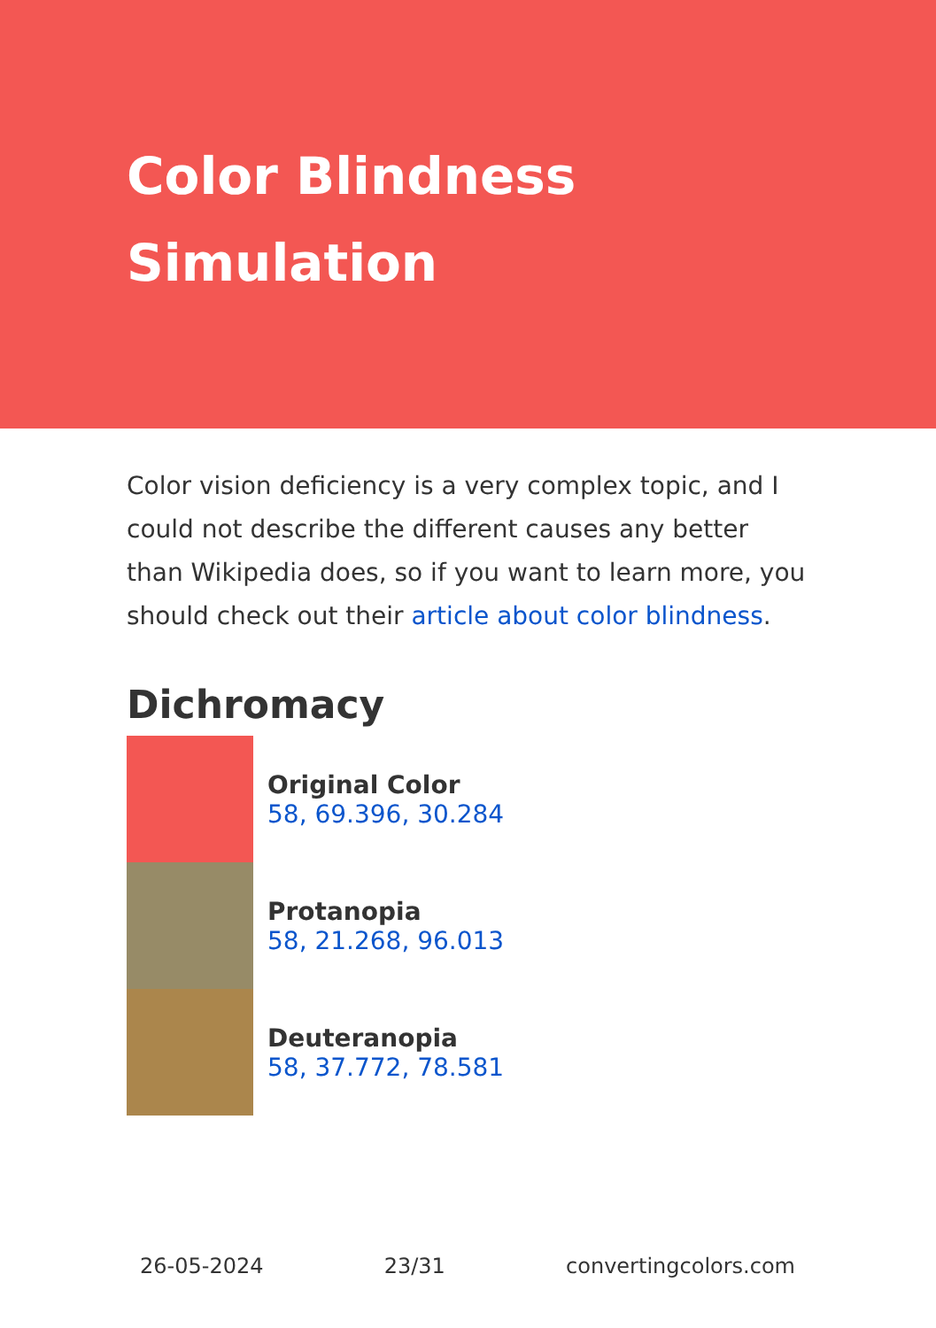Color Blindness Simulation
Color vision deficiency is a very complex topic, and I could not describe the different causes any better than Wikipedia does, so if you want to learn more, you should check out their article about color blindness.
Dichromacy
Original Color
58, 69.396, 30.284
Protanopia
58, 21.268, 96.013
Deuteranopia
58, 37.772, 78.581
26-05-2024 23/31 convertingcolors.com